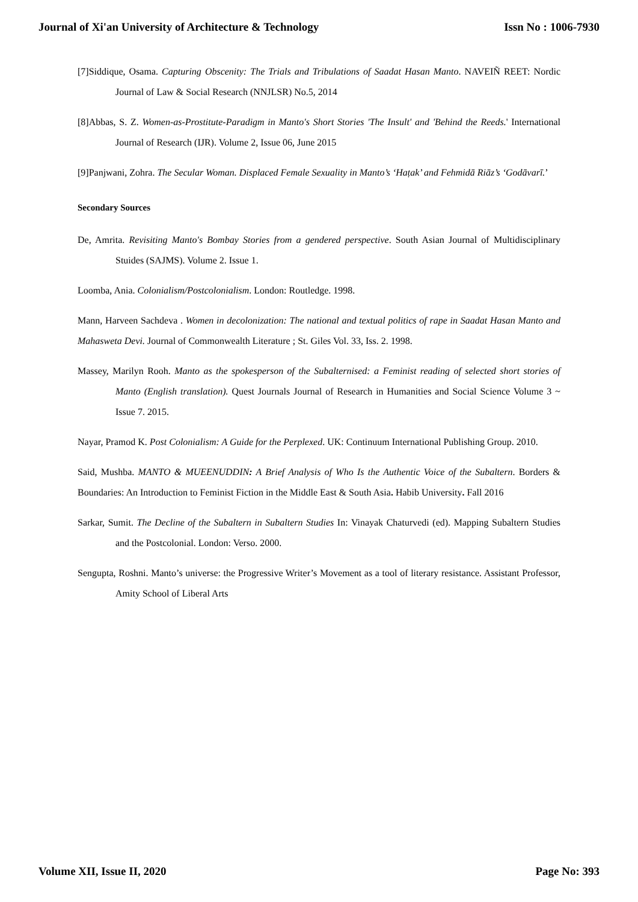Journal of Xi'an University of Architecture & Technology Issn No : 1006-7930
[7]Siddique, Osama. Capturing Obscenity: The Trials and Tribulations of Saadat Hasan Manto. NAVEIÑ REET: Nordic Journal of Law & Social Research (NNJLSR) No.5, 2014
[8]Abbas, S. Z. Women-as-Prostitute-Paradigm in Manto's Short Stories 'The Insult' and 'Behind the Reeds.' International Journal of Research (IJR). Volume 2, Issue 06, June 2015
[9]Panjwani, Zohra. The Secular Woman. Displaced Female Sexuality in Manto’s ‘Haṭak’ and Fehmidā Riāz’s ‘Godāvarī.’
Secondary Sources
De, Amrita. Revisiting Manto's Bombay Stories from a gendered perspective. South Asian Journal of Multidisciplinary Stuides (SAJMS). Volume 2. Issue 1.
Loomba, Ania. Colonialism/Postcolonialism. London: Routledge. 1998.
Mann, Harveen Sachdeva . Women in decolonization: The national and textual politics of rape in Saadat Hasan Manto and Mahasweta Devi. Journal of Commonwealth Literature ; St. Giles Vol. 33, Iss. 2. 1998.
Massey, Marilyn Rooh. Manto as the spokesperson of the Subalternised: a Feminist reading of selected short stories of Manto (English translation). Quest Journals Journal of Research in Humanities and Social Science Volume 3 ~ Issue 7. 2015.
Nayar, Pramod K. Post Colonialism: A Guide for the Perplexed. UK: Continuum International Publishing Group. 2010.
Said, Mushba. MANTO & MUEENUDDIN: A Brief Analysis of Who Is the Authentic Voice of the Subaltern. Borders & Boundaries: An Introduction to Feminist Fiction in the Middle East & South Asia. Habib University. Fall 2016
Sarkar, Sumit. The Decline of the Subaltern in Subaltern Studies In: Vinayak Chaturvedi (ed). Mapping Subaltern Studies and the Postcolonial. London: Verso. 2000.
Sengupta, Roshni. Manto’s universe: the Progressive Writer’s Movement as a tool of literary resistance. Assistant Professor, Amity School of Liberal Arts
Volume XII, Issue II, 2020 Page No: 393